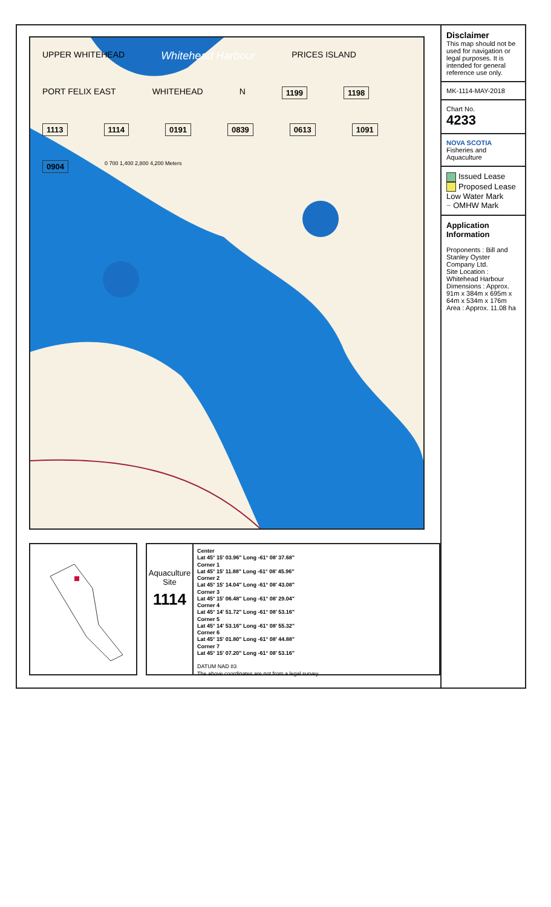UPPER WHITEHEAD Whitehead Harbour PRICES ISLAND PORT FELIX EAST WHITEHEAD N 1199 1198 1113 1114 0191 0839 0613 1091 0904 0 700 1,400 2,800 4,200 Meters
Aquaculture Site
1114
Center
Lat 45° 15' 03.96" Long -61° 08' 37.68"
Corner 1
Lat 45° 15' 11.88" Long -61° 08' 45.96"
Corner 2
Lat 45° 15' 14.04" Long -61° 08' 43.08"
Corner 3
Lat 45° 15' 06.48" Long -61° 08' 29.04"
Corner 4
Lat 45° 14' 51.72" Long -61° 08' 53.16"
Corner 5
Lat 45° 14' 53.16" Long -61° 08' 55.32"
Corner 6
Lat 45° 15' 01.80" Long -61° 08' 44.88"
Corner 7
Lat 45° 15' 07.20" Long -61° 08' 53.16"
DATUM NAD 83
The above coordinates are not from a legal survey
Disclaimer
This map should not be used for navigation or legal purposes. It is intended for general reference use only.
MK-1114-MAY-2018
Chart No.
4233
NOVA SCOTIA
Fisheries and Aquaculture
Issued Lease
Proposed Lease
Low Water Mark
~ OMHW Mark
Application Information
Proponents : Bill and Stanley Oyster Company Ltd.
Site Location : Whitehead Harbour
Dimensions : Approx. 91m x 384m x 695m x 64m x 534m x 176m
Area : Approx. 11.08 ha